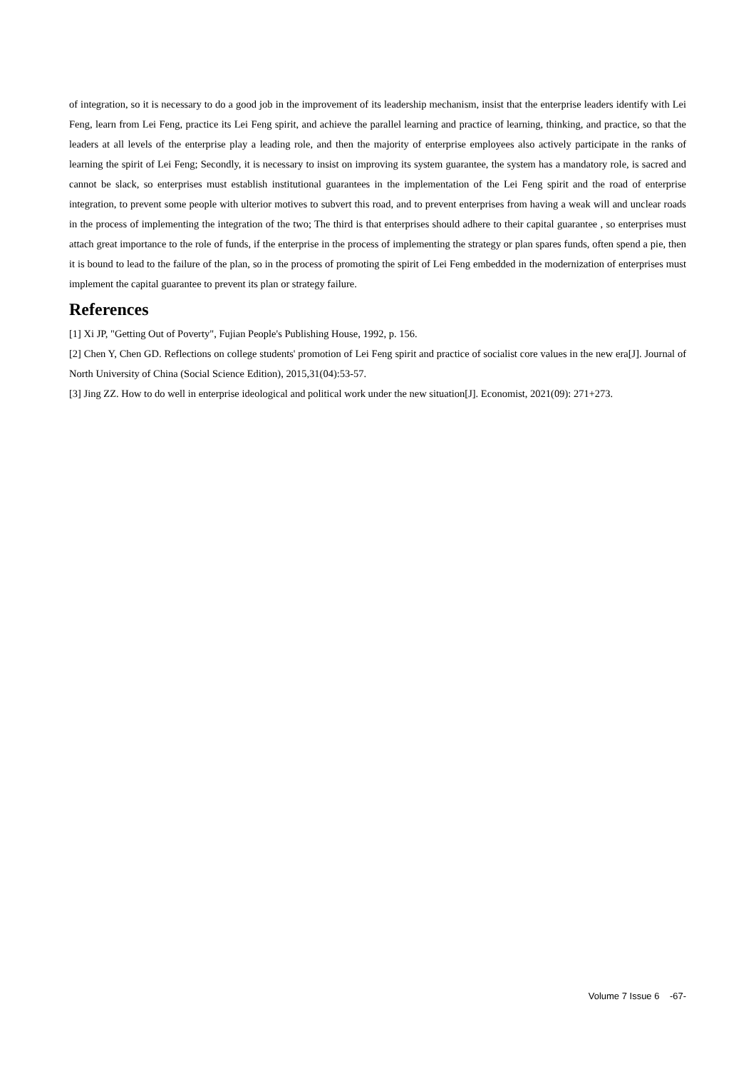of integration, so it is necessary to do a good job in the improvement of its leadership mechanism, insist that the enterprise leaders identify with Lei Feng, learn from Lei Feng, practice its Lei Feng spirit, and achieve the parallel learning and practice of learning, thinking, and practice, so that the leaders at all levels of the enterprise play a leading role, and then the majority of enterprise employees also actively participate in the ranks of learning the spirit of Lei Feng; Secondly, it is necessary to insist on improving its system guarantee, the system has a mandatory role, is sacred and cannot be slack, so enterprises must establish institutional guarantees in the implementation of the Lei Feng spirit and the road of enterprise integration, to prevent some people with ulterior motives to subvert this road, and to prevent enterprises from having a weak will and unclear roads in the process of implementing the integration of the two; The third is that enterprises should adhere to their capital guarantee , so enterprises must attach great importance to the role of funds, if the enterprise in the process of implementing the strategy or plan spares funds, often spend a pie, then it is bound to lead to the failure of the plan, so in the process of promoting the spirit of Lei Feng embedded in the modernization of enterprises must implement the capital guarantee to prevent its plan or strategy failure.
References
[1] Xi JP, "Getting Out of Poverty", Fujian People's Publishing House, 1992, p. 156.
[2] Chen Y, Chen GD. Reflections on college students' promotion of Lei Feng spirit and practice of socialist core values in the new era[J]. Journal of North University of China (Social Science Edition), 2015,31(04):53-57.
[3] Jing ZZ. How to do well in enterprise ideological and political work under the new situation[J]. Economist, 2021(09): 271+273.
Volume 7 Issue 6 -67-